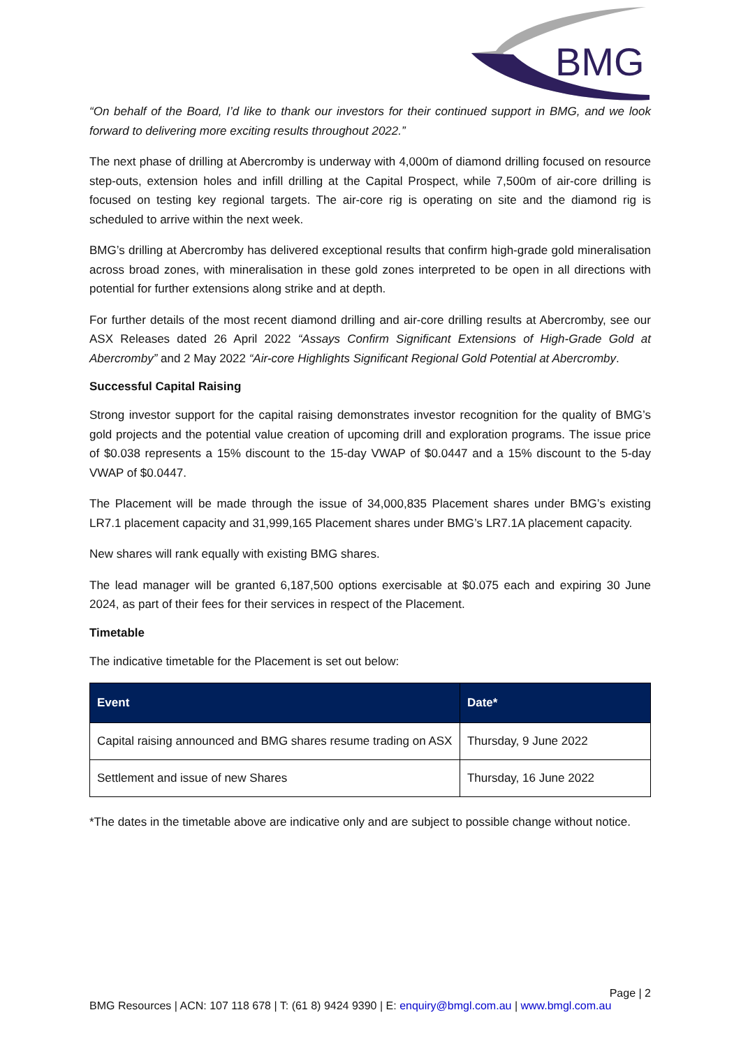BMG
“On behalf of the Board, I’d like to thank our investors for their continued support in BMG, and we look forward to delivering more exciting results throughout 2022.”
The next phase of drilling at Abercromby is underway with 4,000m of diamond drilling focused on resource step-outs, extension holes and infill drilling at the Capital Prospect, while 7,500m of air-core drilling is focused on testing key regional targets. The air-core rig is operating on site and the diamond rig is scheduled to arrive within the next week.
BMG’s drilling at Abercromby has delivered exceptional results that confirm high-grade gold mineralisation across broad zones, with mineralisation in these gold zones interpreted to be open in all directions with potential for further extensions along strike and at depth.
For further details of the most recent diamond drilling and air-core drilling results at Abercromby, see our ASX Releases dated 26 April 2022 “Assays Confirm Significant Extensions of High-Grade Gold at Abercromby” and 2 May 2022 “Air-core Highlights Significant Regional Gold Potential at Abercromby.
Successful Capital Raising
Strong investor support for the capital raising demonstrates investor recognition for the quality of BMG’s gold projects and the potential value creation of upcoming drill and exploration programs. The issue price of $0.038 represents a 15% discount to the 15-day VWAP of $0.0447 and a 15% discount to the 5-day VWAP of $0.0447.
The Placement will be made through the issue of 34,000,835 Placement shares under BMG’s existing LR7.1 placement capacity and 31,999,165 Placement shares under BMG’s LR7.1A placement capacity.
New shares will rank equally with existing BMG shares.
The lead manager will be granted 6,187,500 options exercisable at $0.075 each and expiring 30 June 2024, as part of their fees for their services in respect of the Placement.
Timetable
The indicative timetable for the Placement is set out below:
| Event | Date* |
| --- | --- |
| Capital raising announced and BMG shares resume trading on ASX | Thursday, 9 June 2022 |
| Settlement and issue of new Shares | Thursday, 16 June 2022 |
*The dates in the timetable above are indicative only and are subject to possible change without notice.
Page | 2
BMG Resources | ACN: 107 118 678 | T: (61 8) 9424 9390 | E: enquiry@bmgl.com.au | www.bmgl.com.au